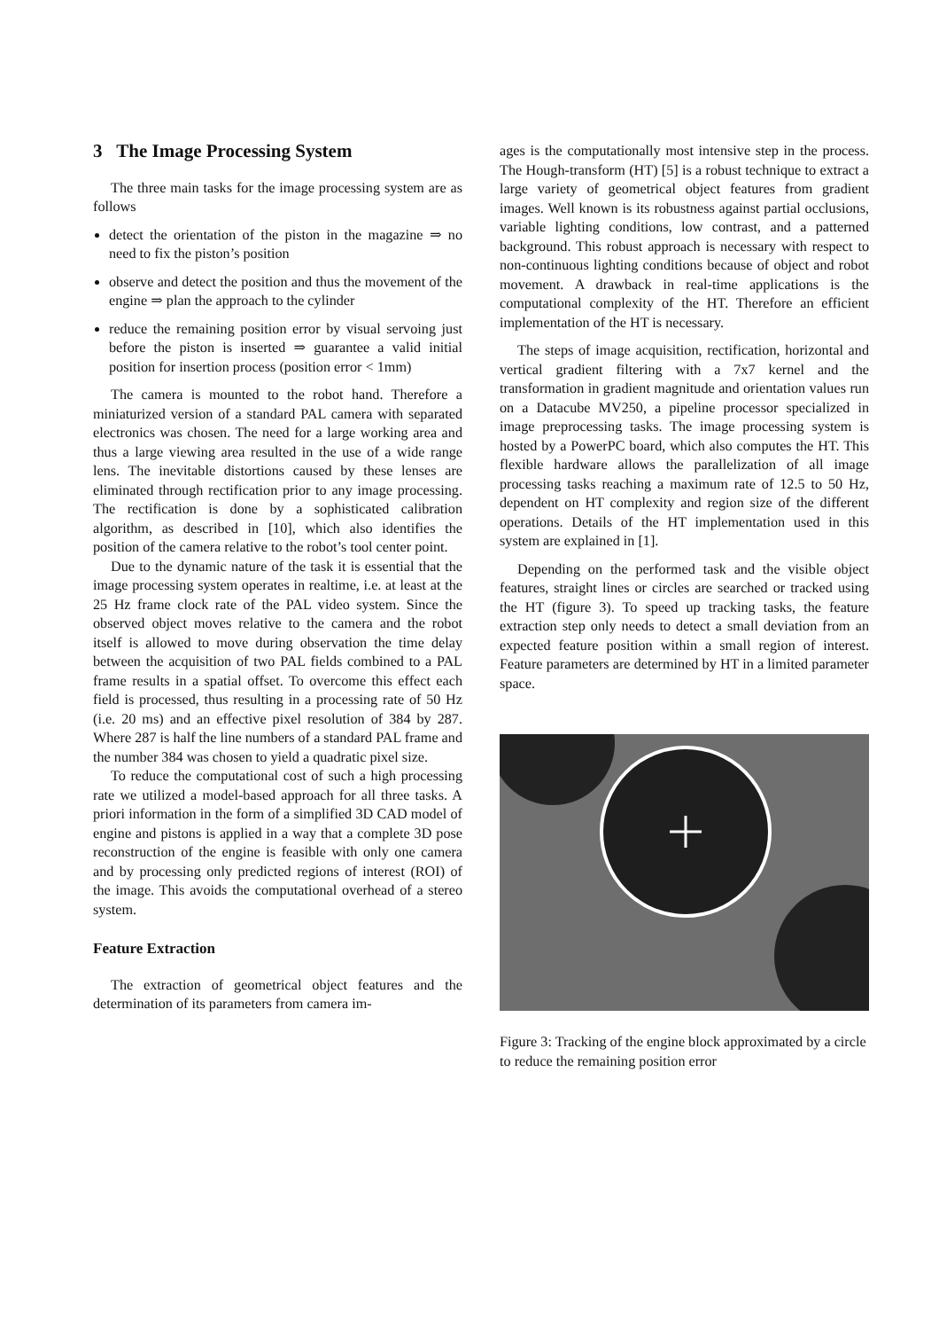3 The Image Processing System
The three main tasks for the image processing system are as follows
detect the orientation of the piston in the magazine ⇒ no need to fix the piston’s position
observe and detect the position and thus the movement of the engine ⇒ plan the approach to the cylinder
reduce the remaining position error by visual servoing just before the piston is inserted ⇒ guarantee a valid initial position for insertion process (position error < 1mm)
The camera is mounted to the robot hand. Therefore a miniaturized version of a standard PAL camera with separated electronics was chosen. The need for a large working area and thus a large viewing area resulted in the use of a wide range lens. The inevitable distortions caused by these lenses are eliminated through rectification prior to any image processing. The rectification is done by a sophisticated calibration algorithm, as described in [10], which also identifies the position of the camera relative to the robot’s tool center point.
Due to the dynamic nature of the task it is essential that the image processing system operates in realtime, i.e. at least at the 25 Hz frame clock rate of the PAL video system. Since the observed object moves relative to the camera and the robot itself is allowed to move during observation the time delay between the acquisition of two PAL fields combined to a PAL frame results in a spatial offset. To overcome this effect each field is processed, thus resulting in a processing rate of 50 Hz (i.e. 20 ms) and an effective pixel resolution of 384 by 287. Where 287 is half the line numbers of a standard PAL frame and the number 384 was chosen to yield a quadratic pixel size.
To reduce the computational cost of such a high processing rate we utilized a model-based approach for all three tasks. A priori information in the form of a simplified 3D CAD model of engine and pistons is applied in a way that a complete 3D pose reconstruction of the engine is feasible with only one camera and by processing only predicted regions of interest (ROI) of the image. This avoids the computational overhead of a stereo system.
Feature Extraction
The extraction of geometrical object features and the determination of its parameters from camera im-
ages is the computationally most intensive step in the process. The Hough-transform (HT) [5] is a robust technique to extract a large variety of geometrical object features from gradient images. Well known is its robustness against partial occlusions, variable lighting conditions, low contrast, and a patterned background. This robust approach is necessary with respect to non-continuous lighting conditions because of object and robot movement. A drawback in real-time applications is the computational complexity of the HT. Therefore an efficient implementation of the HT is necessary.
The steps of image acquisition, rectification, horizontal and vertical gradient filtering with a 7x7 kernel and the transformation in gradient magnitude and orientation values run on a Datacube MV250, a pipeline processor specialized in image preprocessing tasks. The image processing system is hosted by a PowerPC board, which also computes the HT. This flexible hardware allows the parallelization of all image processing tasks reaching a maximum rate of 12.5 to 50 Hz, dependent on HT complexity and region size of the different operations. Details of the HT implementation used in this system are explained in [1].
Depending on the performed task and the visible object features, straight lines or circles are searched or tracked using the HT (figure 3). To speed up tracking tasks, the feature extraction step only needs to detect a small deviation from an expected feature position within a small region of interest. Feature parameters are determined by HT in a limited parameter space.
Figure 3: Tracking of the engine block approximated by a circle to reduce the remaining position error